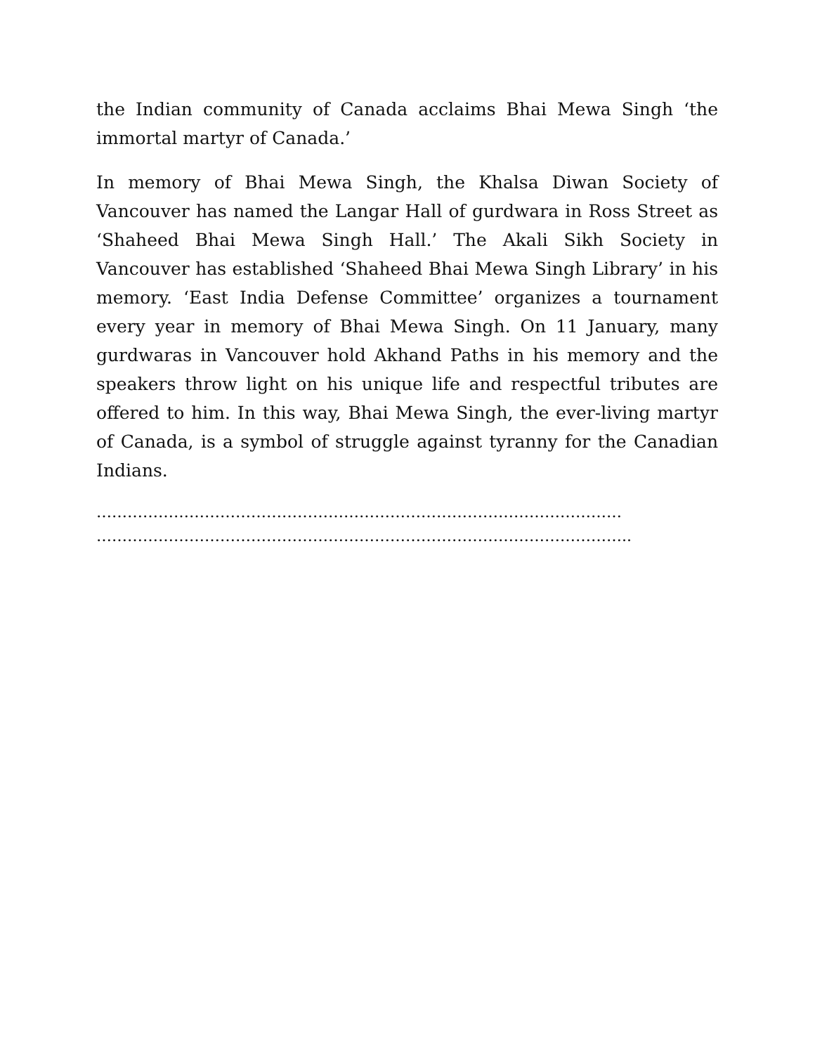the Indian community of Canada acclaims Bhai Mewa Singh ‘the immortal martyr of Canada.’
In memory of Bhai Mewa Singh, the Khalsa Diwan Society of Vancouver has named the Langar Hall of gurdwara in Ross Street as ‘Shaheed Bhai Mewa Singh Hall.’ The Akali Sikh Society in Vancouver has established ‘Shaheed Bhai Mewa Singh Library’ in his memory. ‘East India Defense Committee’ organizes a tournament every year in memory of Bhai Mewa Singh. On 11 January, many gurdwaras in Vancouver hold Akhand Paths in his memory and the speakers throw light on his unique life and respectful tributes are offered to him. In this way, Bhai Mewa Singh, the ever-living martyr of Canada, is a symbol of struggle against tyranny for the Canadian Indians.
…………………………………………………………………………………………
…………………………………………………………………………………………..